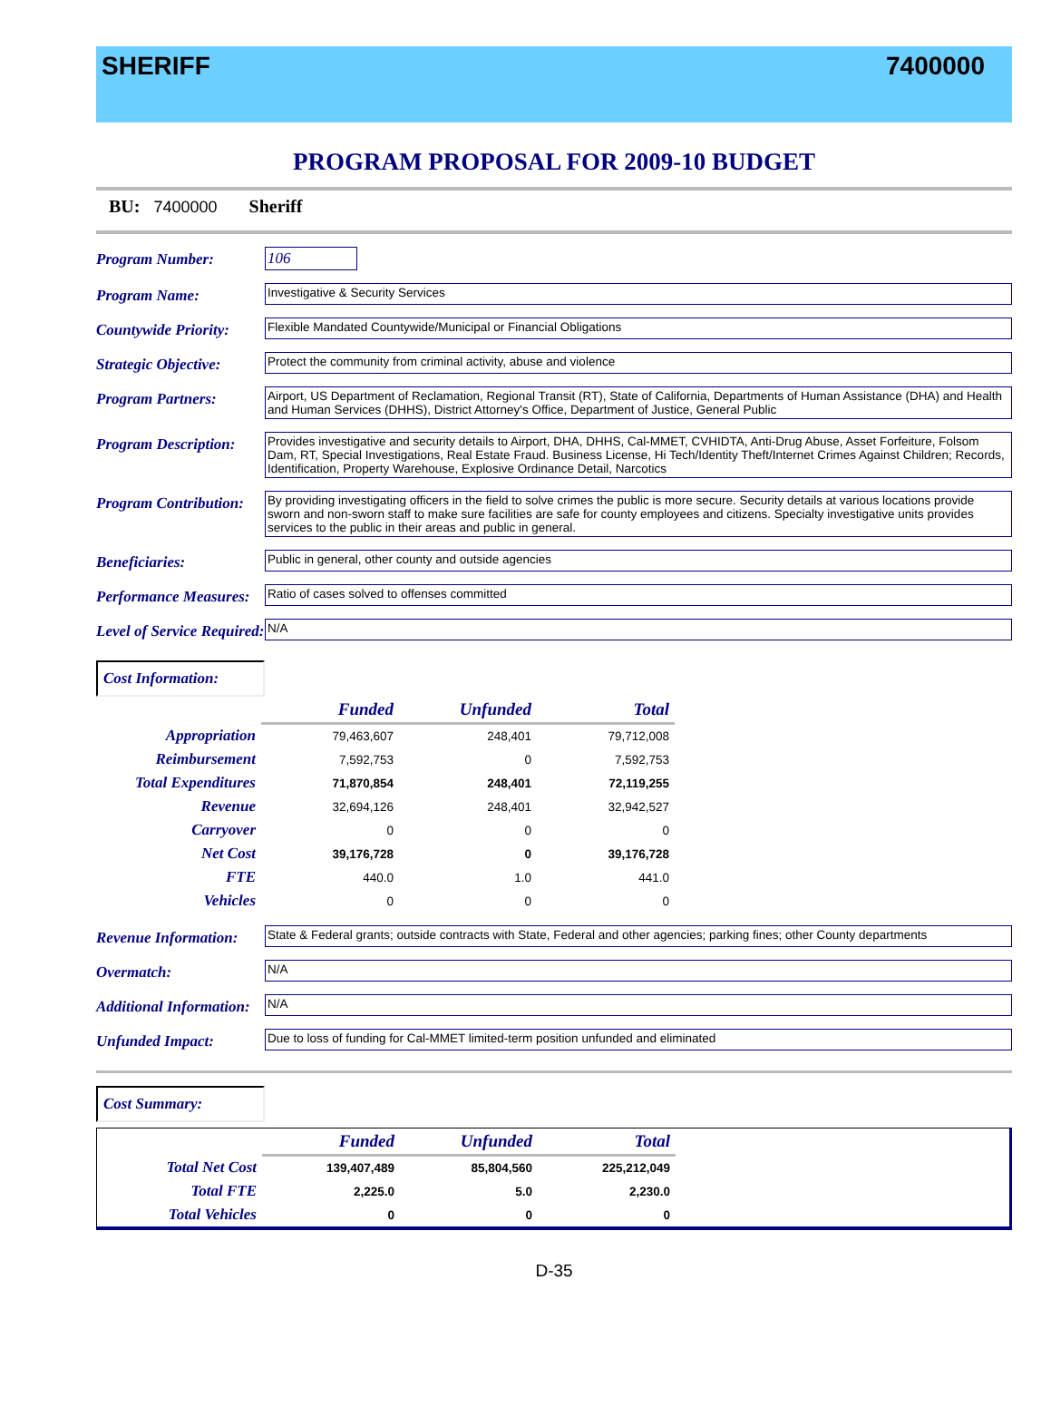SHERIFF 7400000
PROGRAM PROPOSAL FOR 2009-10 BUDGET
BU: 7400000 Sheriff
Program Number: 106
Program Name:
Investigative & Security Services
Countywide Priority:
Flexible Mandated Countywide/Municipal or Financial Obligations
Strategic Objective:
Protect the community from criminal activity, abuse and violence
Program Partners:
Airport, US Department of Reclamation, Regional Transit (RT), State of California, Departments of Human Assistance (DHA) and Health and Human Services (DHHS), District Attorney's Office, Department of Justice, General Public
Program Description:
Provides investigative and security details to Airport, DHA, DHHS, Cal-MMET, CVHIDTA, Anti-Drug Abuse, Asset Forfeiture, Folsom Dam, RT, Special Investigations, Real Estate Fraud. Business License, Hi Tech/Identity Theft/Internet Crimes Against Children; Records, Identification, Property Warehouse, Explosive Ordinance Detail, Narcotics
Program Contribution:
By providing investigating officers in the field to solve crimes the public is more secure. Security details at various locations provide sworn and non-sworn staff to make sure facilities are safe for county employees and citizens. Specialty investigative units provides services to the public in their areas and public in general.
Beneficiaries:
Public in general, other county and outside agencies
Performance Measures:
Ratio of cases solved to offenses committed
Level of Service Required:
N/A
Cost Information:
| | Funded | Unfunded | Total |
| --- | --- | --- | --- |
| Appropriation | 79,463,607 | 248,401 | 79,712,008 |
| Reimbursement | 7,592,753 | 0 | 7,592,753 |
| Total Expenditures | 71,870,854 | 248,401 | 72,119,255 |
| Revenue | 32,694,126 | 248,401 | 32,942,527 |
| Carryover | 0 | 0 | 0 |
| Net Cost | 39,176,728 | 0 | 39,176,728 |
| FTE | 440.0 | 1.0 | 441.0 |
| Vehicles | 0 | 0 | 0 |
Revenue Information:
State & Federal grants; outside contracts with State, Federal and other agencies; parking fines; other County departments
Overmatch:
N/A
Additional Information:
N/A
Unfunded Impact:
Due to loss of funding for Cal-MMET limited-term position unfunded and eliminated
Cost Summary:
| | Funded | Unfunded | Total |
| --- | --- | --- | --- |
| Total Net Cost | 139,407,489 | 85,804,560 | 225,212,049 |
| Total FTE | 2,225.0 | 5.0 | 2,230.0 |
| Total Vehicles | 0 | 0 | 0 |
D-35